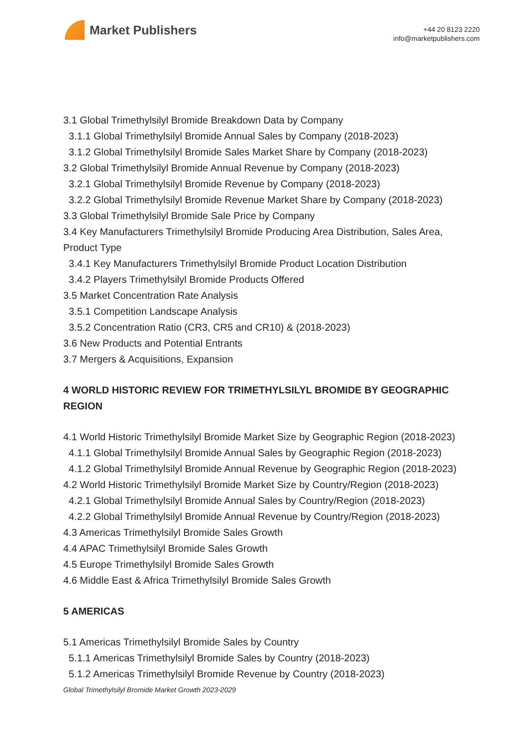Market Publishers
+44 20 8123 2220
info@marketpublishers.com
3.1 Global Trimethylsilyl Bromide Breakdown Data by Company
3.1.1 Global Trimethylsilyl Bromide Annual Sales by Company (2018-2023)
3.1.2 Global Trimethylsilyl Bromide Sales Market Share by Company (2018-2023)
3.2 Global Trimethylsilyl Bromide Annual Revenue by Company (2018-2023)
3.2.1 Global Trimethylsilyl Bromide Revenue by Company (2018-2023)
3.2.2 Global Trimethylsilyl Bromide Revenue Market Share by Company (2018-2023)
3.3 Global Trimethylsilyl Bromide Sale Price by Company
3.4 Key Manufacturers Trimethylsilyl Bromide Producing Area Distribution, Sales Area, Product Type
3.4.1 Key Manufacturers Trimethylsilyl Bromide Product Location Distribution
3.4.2 Players Trimethylsilyl Bromide Products Offered
3.5 Market Concentration Rate Analysis
3.5.1 Competition Landscape Analysis
3.5.2 Concentration Ratio (CR3, CR5 and CR10) & (2018-2023)
3.6 New Products and Potential Entrants
3.7 Mergers & Acquisitions, Expansion
4 WORLD HISTORIC REVIEW FOR TRIMETHYLSILYL BROMIDE BY GEOGRAPHIC REGION
4.1 World Historic Trimethylsilyl Bromide Market Size by Geographic Region (2018-2023)
4.1.1 Global Trimethylsilyl Bromide Annual Sales by Geographic Region (2018-2023)
4.1.2 Global Trimethylsilyl Bromide Annual Revenue by Geographic Region (2018-2023)
4.2 World Historic Trimethylsilyl Bromide Market Size by Country/Region (2018-2023)
4.2.1 Global Trimethylsilyl Bromide Annual Sales by Country/Region (2018-2023)
4.2.2 Global Trimethylsilyl Bromide Annual Revenue by Country/Region (2018-2023)
4.3 Americas Trimethylsilyl Bromide Sales Growth
4.4 APAC Trimethylsilyl Bromide Sales Growth
4.5 Europe Trimethylsilyl Bromide Sales Growth
4.6 Middle East & Africa Trimethylsilyl Bromide Sales Growth
5 AMERICAS
5.1 Americas Trimethylsilyl Bromide Sales by Country
5.1.1 Americas Trimethylsilyl Bromide Sales by Country (2018-2023)
5.1.2 Americas Trimethylsilyl Bromide Revenue by Country (2018-2023)
Global Trimethylsilyl Bromide Market Growth 2023-2029